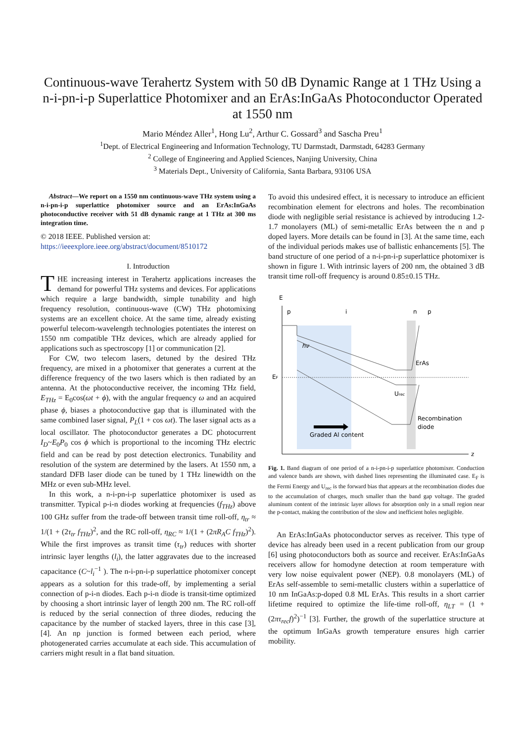Continuous-wave Terahertz System with 50 dB Dynamic Range at 1 THz Using a n-i-pn-i-p Superlattice Photomixer and an ErAs:InGaAs Photoconductor Operated at 1550 nm
Mario Méndez Aller<sup>1</sup>, Hong Lu<sup>2</sup>, Arthur C. Gossard<sup>3</sup> and Sascha Preu<sup>1</sup>
<sup>1</sup> Dept. of Electrical Engineering and Information Technology, TU Darmstadt, Darmstadt, 64283 Germany
<sup>2</sup> College of Engineering and Applied Sciences, Nanjing University, China
<sup>3</sup> Materials Dept., University of California, Santa Barbara, 93106 USA
Abstract—We report on a 1550 nm continuous-wave THz system using a n-i-pn-i-p superlattice photomixer source and an ErAs:InGaAs photoconductive receiver with 51 dB dynamic range at 1 THz at 300 ms integration time.
© 2018 IEEE. Published version at:
https://ieeexplore.ieee.org/abstract/document/8510172
I. Introduction
THE increasing interest in Terahertz applications increases the demand for powerful THz systems and devices. For applications which require a large bandwidth, simple tunability and high frequency resolution, continuous-wave (CW) THz photomixing systems are an excellent choice. At the same time, already existing powerful telecom-wavelength technologies potentiates the interest on 1550 nm compatible THz devices, which are already applied for applications such as spectroscopy [1] or communication [2].
For CW, two telecom lasers, detuned by the desired THz frequency, are mixed in a photomixer that generates a current at the difference frequency of the two lasers which is then radiated by an antenna. At the photoconductive receiver, the incoming THz field, E<sub>THz</sub> = E<sub>0</sub>cos(ωt + ϕ), with the angular frequency ω and an acquired phase ϕ, biases a photoconductive gap that is illuminated with the same combined laser signal, P<sub>L</sub>(1 + cos ωt). The laser signal acts as a local oscillator. The photoconductor generates a DC photocurrent I<sub>D</sub>~E<sub>0</sub>P<sub>0</sub> cos ϕ which is proportional to the incoming THz electric field and can be read by post detection electronics. Tunability and resolution of the system are determined by the lasers. At 1550 nm, a standard DFB laser diode can be tuned by 1 THz linewidth on the MHz or even sub-MHz level.
In this work, a n-i-pn-i-p superlattice photomixer is used as transmitter. Typical p-i-n diodes working at frequencies (f<sub>THz</sub>) above 100 GHz suffer from the trade-off between transit time roll-off, η<sub>tr</sub> ≈ 1/(1 + (2τ<sub>tr</sub> f<sub>THz</sub>)<sup>2</sup>, and the RC roll-off, η<sub>RC</sub> ≈ 1/(1 + (2πR<sub>A</sub>C f<sub>THz</sub>)<sup>2</sup>). While the first improves as transit time (τ<sub>tr</sub>) reduces with shorter intrinsic layer lengths (l<sub>i</sub>), the latter aggravates due to the increased capacitance (C~l<sub>i</sub><sup>−1</sup> ). The n-i-pn-i-p superlattice photomixer concept appears as a solution for this trade-off, by implementing a serial connection of p-i-n diodes. Each p-i-n diode is transit-time optimized by choosing a short intrinsic layer of length 200 nm. The RC roll-off is reduced by the serial connection of three diodes, reducing the capacitance by the number of stacked layers, three in this case [3], [4]. An np junction is formed between each period, where photogenerated carries accumulate at each side. This accumulation of carriers might result in a flat band situation.
To avoid this undesired effect, it is necessary to introduce an efficient recombination element for electrons and holes. The recombination diode with negligible serial resistance is achieved by introducing 1.2-1.7 monolayers (ML) of semi-metallic ErAs between the n and p doped layers. More details can be found in [3]. At the same time, each of the individual periods makes use of ballistic enhancements [5]. The band structure of one period of a n-i-pn-i-p superlattice photomixer is shown in figure 1. With intrinsic layers of 200 nm, the obtained 3 dB transit time roll-off frequency is around 0.85±0.15 THz.
E
z
p
i
n
p
EF
hν
ErAs
Urec
Recombination
diode
Graded Al content
Fig. 1. Band diagram of one period of a n-i-pn-i-p superlattice photomixer. Conduction and valence bands are shown, with dashed lines representing the illuminated case. E<sub>F</sub> is the Fermi Energy and U<sub>rec</sub> is the forward bias that appears at the recombination diodes due to the accumulation of charges, much smaller than the band gap voltage. The graded aluminum content of the intrinsic layer allows for absorption only in a small region near the p-contact, making the contribution of the slow and inefficient holes negligible.
An ErAs:InGaAs photoconductor serves as receiver. This type of device has already been used in a recent publication from our group [6] using photoconductors both as source and receiver. ErAs:InGaAs receivers allow for homodyne detection at room temperature with very low noise equivalent power (NEP). 0.8 monolayers (ML) of ErAs self-assemble to semi-metallic clusters within a superlattice of 10 nm InGaAs:p-doped 0.8 ML ErAs. This results in a short carrier lifetime required to optimize the life-time roll-off, η<sub>LT</sub> = (1 + (2πτ<sub>rec</sub>f)<sup>2</sup>)<sup>−1</sup> [3]. Further, the growth of the superlattice structure at the optimum InGaAs growth temperature ensures high carrier mobility.